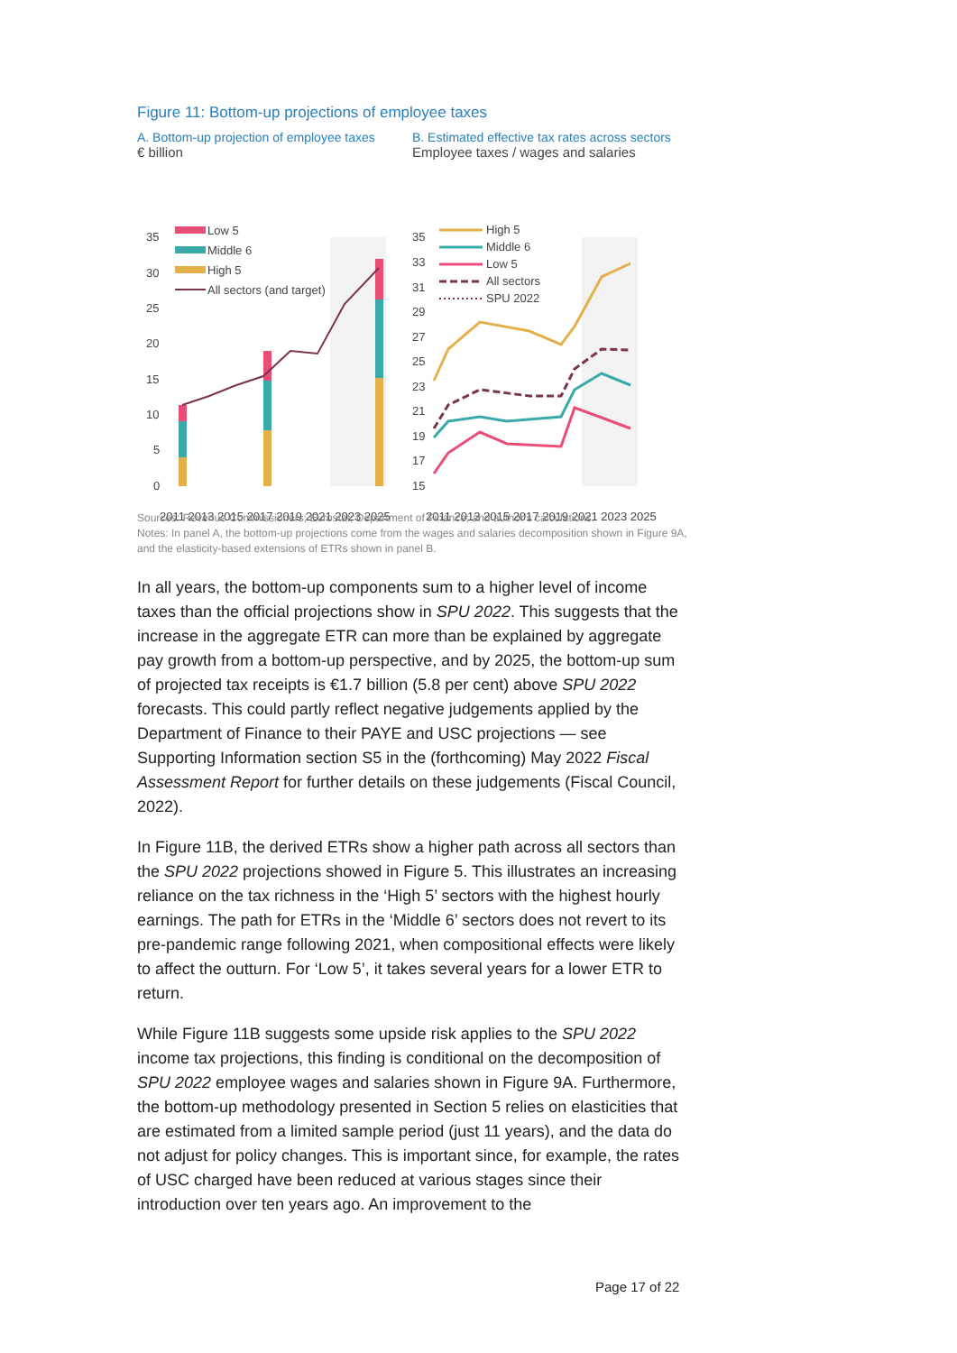Figure 11: Bottom-up projections of employee taxes
A. Bottom-up projection of employee taxes
€ billion
35
30
25
20
15
10
5
0
Low 5
Middle 6
High 5
All sectors (and target)
2011 2013 2015 2017 2019 2021 2023 2025
B. Estimated effective tax rates across sectors
Employee taxes / wages and salaries
35
33
31
29
27
25
23
21
19
17
15
High 5
Middle 6
Low 5
All sectors
SPU 2022
2011 2013 2015 2017 2019 2021 2023 2025
Sources: Revenue Commissioners; Eurostat; Department of Finance; and author’s calculations.
Notes: In panel A, the bottom-up projections come from the wages and salaries decomposition shown in Figure 9A, and the elasticity-based extensions of ETRs shown in panel B.
In all years, the bottom-up components sum to a higher level of income taxes than the official projections show in SPU 2022. This suggests that the increase in the aggregate ETR can more than be explained by aggregate pay growth from a bottom-up perspective, and by 2025, the bottom-up sum of projected tax receipts is €1.7 billion (5.8 per cent) above SPU 2022 forecasts. This could partly reflect negative judgements applied by the Department of Finance to their PAYE and USC projections — see Supporting Information section S5 in the (forthcoming) May 2022 Fiscal Assessment Report for further details on these judgements (Fiscal Council, 2022).
In Figure 11B, the derived ETRs show a higher path across all sectors than the SPU 2022 projections showed in Figure 5. This illustrates an increasing reliance on the tax richness in the ‘High 5’ sectors with the highest hourly earnings. The path for ETRs in the ‘Middle 6’ sectors does not revert to its pre-pandemic range following 2021, when compositional effects were likely to affect the outturn. For ‘Low 5’, it takes several years for a lower ETR to return.
While Figure 11B suggests some upside risk applies to the SPU 2022 income tax projections, this finding is conditional on the decomposition of SPU 2022 employee wages and salaries shown in Figure 9A. Furthermore, the bottom-up methodology presented in Section 5 relies on elasticities that are estimated from a limited sample period (just 11 years), and the data do not adjust for policy changes. This is important since, for example, the rates of USC charged have been reduced at various stages since their introduction over ten years ago. An improvement to the
Page 17 of 22